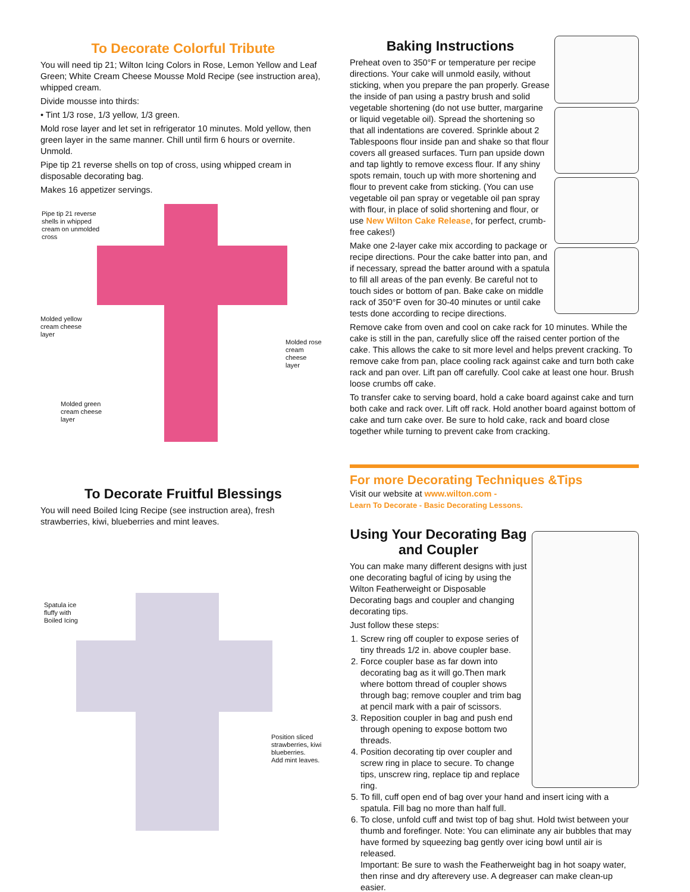To Decorate Colorful Tribute
You will need tip 21; Wilton Icing Colors in Rose, Lemon Yellow and Leaf Green; White Cream Cheese Mousse Mold Recipe (see instruction area), whipped cream.
Divide mousse into thirds:
• Tint 1/3 rose, 1/3 yellow, 1/3 green.
Mold rose layer and let set in refrigerator 10 minutes. Mold yellow, then green layer in the same manner. Chill until firm 6 hours or overnite. Unmold.
Pipe tip 21 reverse shells on top of cross, using whipped cream in disposable decorating bag.
Makes 16 appetizer servings.
Pipe tip 21 reverse
shells in whipped
cream on unmolded
cross
Molded yellow
cream cheese
layer
Molded rose
cream cheese
layer
Molded green
cream cheese
layer
To Decorate Fruitful Blessings
You will need Boiled Icing Recipe (see instruction area), fresh strawberries, kiwi, blueberries and mint leaves.
Spatula ice
fluffy with
Boiled Icing
Position sliced
strawberries, kiwi
blueberries.
Add mint leaves.
Baking Instructions
Preheat oven to 350°F or temperature per recipe directions. Your cake will unmold easily, without sticking, when you prepare the pan properly. Grease the inside of pan using a pastry brush and solid vegetable shortening (do not use butter, margarine or liquid vegetable oil). Spread the shortening so that all indentations are covered. Sprinkle about 2 Tablespoons flour inside pan and shake so that flour covers all greased surfaces. Turn pan upside down and tap lightly to remove excess flour. If any shiny spots remain, touch up with more shortening and flour to prevent cake from sticking. (You can use vegetable oil pan spray or vegetable oil pan spray with flour, in place of solid shortening and flour, or use New Wilton Cake Release, for perfect, crumb-free cakes!)
Make one 2-layer cake mix according to package or recipe directions. Pour the cake batter into pan, and if necessary, spread the batter around with a spatula to fill all areas of the pan evenly. Be careful not to touch sides or bottom of pan. Bake cake on middle rack of 350°F oven for 30-40 minutes or until cake tests done according to recipe directions.
Remove cake from oven and cool on cake rack for 10 minutes. While the cake is still in the pan, carefully slice off the raised center portion of the cake. This allows the cake to sit more level and helps prevent cracking. To remove cake from pan, place cooling rack against cake and turn both cake rack and pan over. Lift pan off carefully. Cool cake at least one hour. Brush loose crumbs off cake.
To transfer cake to serving board, hold a cake board against cake and turn both cake and rack over. Lift off rack. Hold another board against bottom of cake and turn cake over. Be sure to hold cake, rack and board close together while turning to prevent cake from cracking.
For more Decorating Techniques &Tips
Visit our website at www.wilton.com -
Learn To Decorate - Basic Decorating Lessons.
Using Your Decorating Bag and Coupler
You can make many different designs with just one decorating bagful of icing by using the Wilton Featherweight or Disposable Decorating bags and coupler and changing decorating tips.
Just follow these steps:
1. Screw ring off coupler to expose series of tiny threads 1/2 in. above coupler base.
2. Force coupler base as far down into decorating bag as it will go.Then mark where bottom thread of coupler shows through bag; remove coupler and trim bag at pencil mark with a pair of scissors.
3. Reposition coupler in bag and push end through opening to expose bottom two threads.
4. Position decorating tip over coupler and screw ring in place to secure. To change tips, unscrew ring, replace tip and replace ring.
5. To fill, cuff open end of bag over your hand and insert icing with a spatula. Fill bag no more than half full.
6. To close, unfold cuff and twist top of bag shut. Hold twist between your thumb and forefinger. Note: You can eliminate any air bubbles that may have formed by squeezing bag gently over icing bowl until air is released.
Important: Be sure to wash the Featherweight bag in hot soapy water, then rinse and dry afterevery use. A degreaser can make clean-up easier.